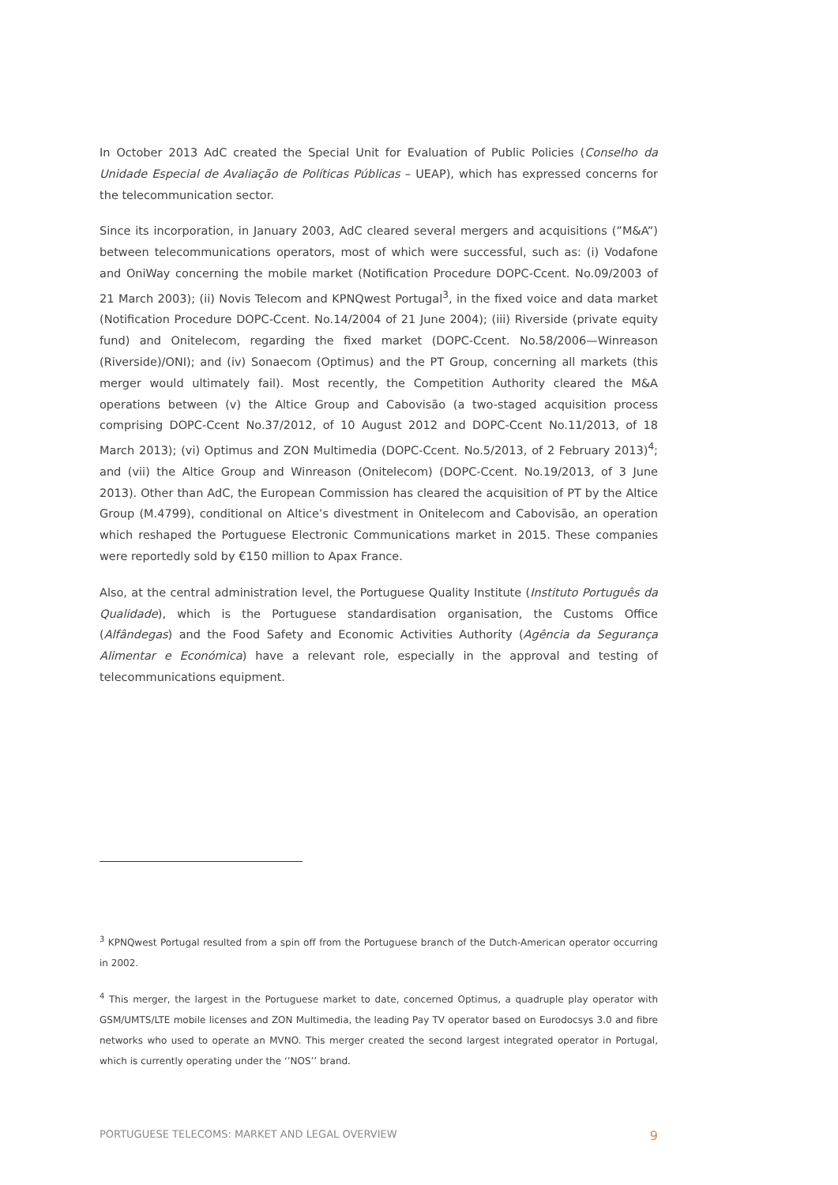In October 2013 AdC created the Special Unit for Evaluation of Public Policies (Conselho da Unidade Especial de Avaliação de Políticas Públicas – UEAP), which has expressed concerns for the telecommunication sector.
Since its incorporation, in January 2003, AdC cleared several mergers and acquisitions (”M&A”) between telecommunications operators, most of which were successful, such as: (i) Vodafone and OniWay concerning the mobile market (Notification Procedure DOPC-Ccent. No.09/2003 of 21 March 2003); (ii) Novis Telecom and KPNQwest Portugal<sup>3</sup>, in the fixed voice and data market (Notification Procedure DOPC-Ccent. No.14/2004 of 21 June 2004); (iii) Riverside (private equity fund) and Onitelecom, regarding the fixed market (DOPC-Ccent. No.58/2006—Winreason (Riverside)/ONI); and (iv) Sonaecom (Optimus) and the PT Group, concerning all markets (this merger would ultimately fail). Most recently, the Competition Authority cleared the M&A operations between (v) the Altice Group and Cabovisão (a two-staged acquisition process comprising DOPC-Ccent No.37/2012, of 10 August 2012 and DOPC-Ccent No.11/2013, of 18 March 2013); (vi) Optimus and ZON Multimedia (DOPC-Ccent. No.5/2013, of 2 February 2013)<sup>4</sup>; and (vii) the Altice Group and Winreason (Onitelecom) (DOPC-Ccent. No.19/2013, of 3 June 2013). Other than AdC, the European Commission has cleared the acquisition of PT by the Altice Group (M.4799), conditional on Altice’s divestment in Onitelecom and Cabovisão, an operation which reshaped the Portuguese Electronic Communications market in 2015. These companies were reportedly sold by €150 million to Apax France.
Also, at the central administration level, the Portuguese Quality Institute (Instituto Português da Qualidade), which is the Portuguese standardisation organisation, the Customs Office (Alfândegas) and the Food Safety and Economic Activities Authority (Agência da Segurança Alimentar e Económica) have a relevant role, especially in the approval and testing of telecommunications equipment.
<sup>3</sup> KPNQwest Portugal resulted from a spin off from the Portuguese branch of the Dutch-American operator occurring in 2002.
<sup>4</sup> This merger, the largest in the Portuguese market to date, concerned Optimus, a quadruple play operator with GSM/UMTS/LTE mobile licenses and ZON Multimedia, the leading Pay TV operator based on Eurodocsys 3.0 and fibre networks who used to operate an MVNO. This merger created the second largest integrated operator in Portugal, which is currently operating under the ‘’NOS’’ brand.
PORTUGUESE TELECOMS: MARKET AND LEGAL OVERVIEW 9